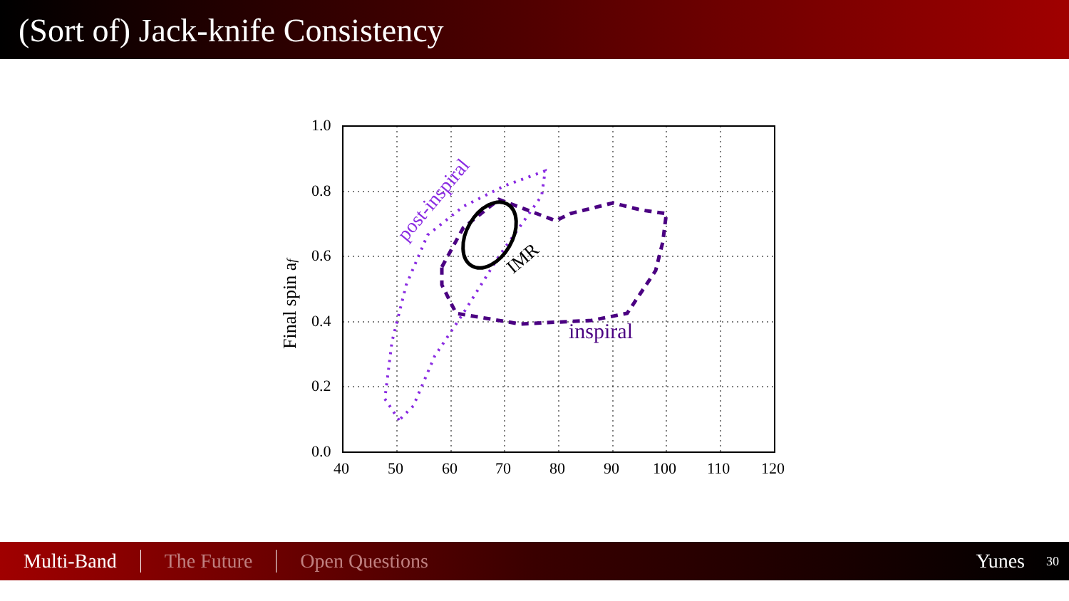(Sort of) Jack-knife Consistency
1.0
0.8
0.6
0.4
0.2
0.0
40
50
60
70
80
90
100
110
120
Final spin af
post-inspiral
IMR
inspiral
Multi-Band The Future Open Questions Yunes 30